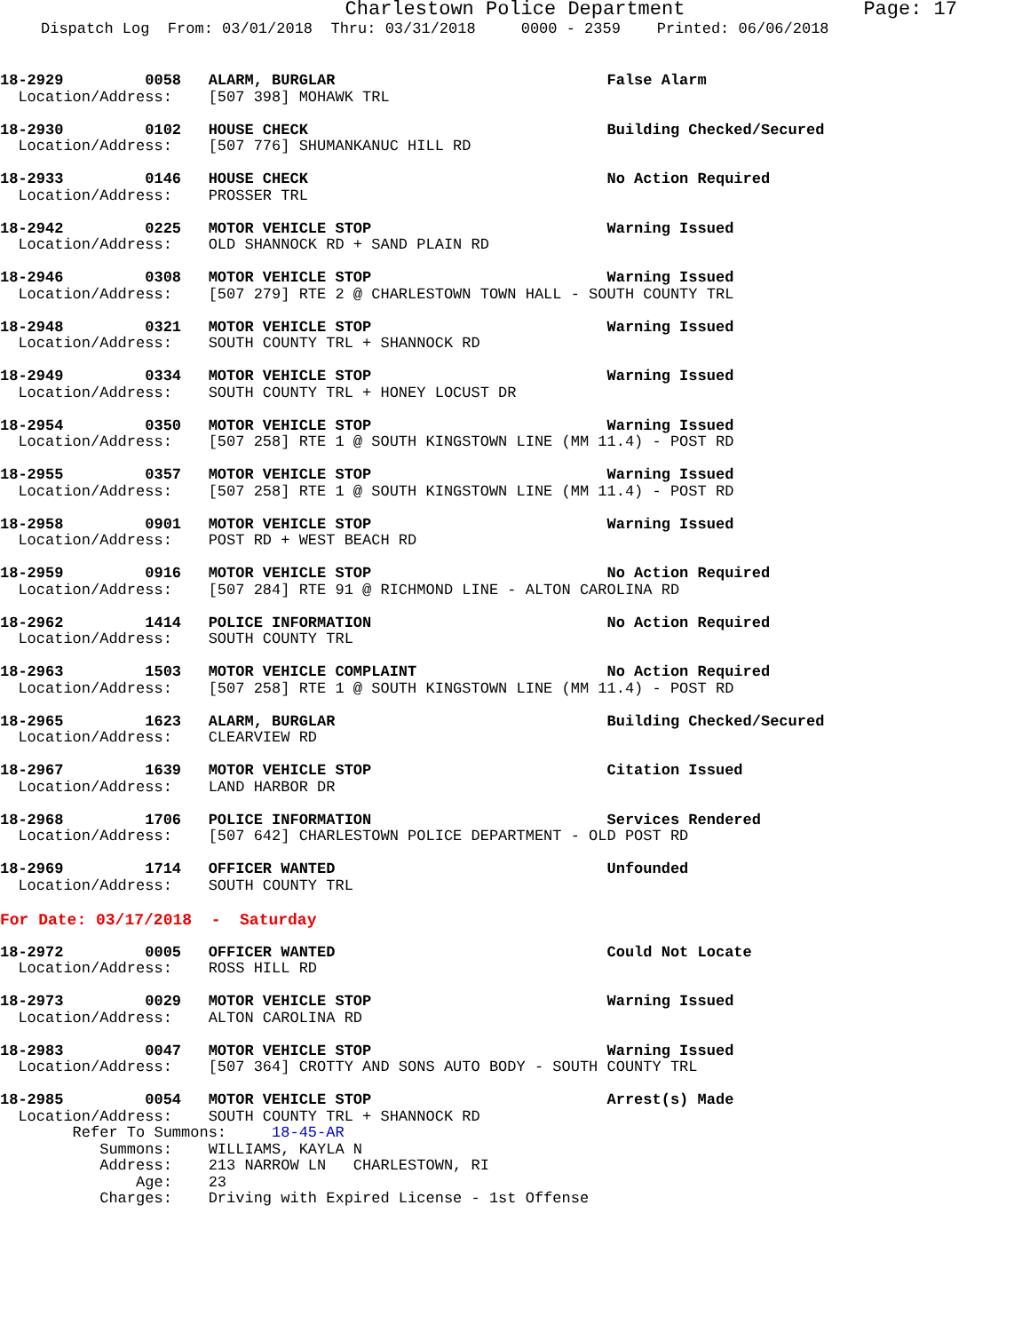Charlestown Police Department Page: 17
Dispatch Log From: 03/01/2018 Thru: 03/31/2018 0000 - 2359 Printed: 06/06/2018
18-2929         0058   ALARM, BURGLAR                              False Alarm
  Location/Address:    [507 398] MOHAWK TRL
18-2930         0102   HOUSE CHECK                                 Building Checked/Secured
  Location/Address:    [507 776] SHUMANKANUC HILL RD
18-2933         0146   HOUSE CHECK                                 No Action Required
  Location/Address:    PROSSER TRL
18-2942         0225   MOTOR VEHICLE STOP                          Warning Issued
  Location/Address:    OLD SHANNOCK RD + SAND PLAIN RD
18-2946         0308   MOTOR VEHICLE STOP                          Warning Issued
  Location/Address:    [507 279] RTE 2 @ CHARLESTOWN TOWN HALL - SOUTH COUNTY TRL
18-2948         0321   MOTOR VEHICLE STOP                          Warning Issued
  Location/Address:    SOUTH COUNTY TRL + SHANNOCK RD
18-2949         0334   MOTOR VEHICLE STOP                          Warning Issued
  Location/Address:    SOUTH COUNTY TRL + HONEY LOCUST DR
18-2954         0350   MOTOR VEHICLE STOP                          Warning Issued
  Location/Address:    [507 258] RTE 1 @ SOUTH KINGSTOWN LINE (MM 11.4) - POST RD
18-2955         0357   MOTOR VEHICLE STOP                          Warning Issued
  Location/Address:    [507 258] RTE 1 @ SOUTH KINGSTOWN LINE (MM 11.4) - POST RD
18-2958         0901   MOTOR VEHICLE STOP                          Warning Issued
  Location/Address:    POST RD + WEST BEACH RD
18-2959         0916   MOTOR VEHICLE STOP                          No Action Required
  Location/Address:    [507 284] RTE 91 @ RICHMOND LINE - ALTON CAROLINA RD
18-2962         1414   POLICE INFORMATION                          No Action Required
  Location/Address:    SOUTH COUNTY TRL
18-2963         1503   MOTOR VEHICLE COMPLAINT                     No Action Required
  Location/Address:    [507 258] RTE 1 @ SOUTH KINGSTOWN LINE (MM 11.4) - POST RD
18-2965         1623   ALARM, BURGLAR                              Building Checked/Secured
  Location/Address:    CLEARVIEW RD
18-2967         1639   MOTOR VEHICLE STOP                          Citation Issued
  Location/Address:    LAND HARBOR DR
18-2968         1706   POLICE INFORMATION                          Services Rendered
  Location/Address:    [507 642] CHARLESTOWN POLICE DEPARTMENT - OLD POST RD
18-2969         1714   OFFICER WANTED                              Unfounded
  Location/Address:    SOUTH COUNTY TRL
For Date: 03/17/2018  -  Saturday
18-2972         0005   OFFICER WANTED                              Could Not Locate
  Location/Address:    ROSS HILL RD
18-2973         0029   MOTOR VEHICLE STOP                          Warning Issued
  Location/Address:    ALTON CAROLINA RD
18-2983         0047   MOTOR VEHICLE STOP                          Warning Issued
  Location/Address:    [507 364] CROTTY AND SONS AUTO BODY - SOUTH COUNTY TRL
18-2985         0054   MOTOR VEHICLE STOP                          Arrest(s) Made
  Location/Address:    SOUTH COUNTY TRL + SHANNOCK RD
        Refer To Summons:     18-45-AR
           Summons:    WILLIAMS, KAYLA N
           Address:    213 NARROW LN   CHARLESTOWN, RI
               Age:    23
           Charges:    Driving with Expired License - 1st Offense